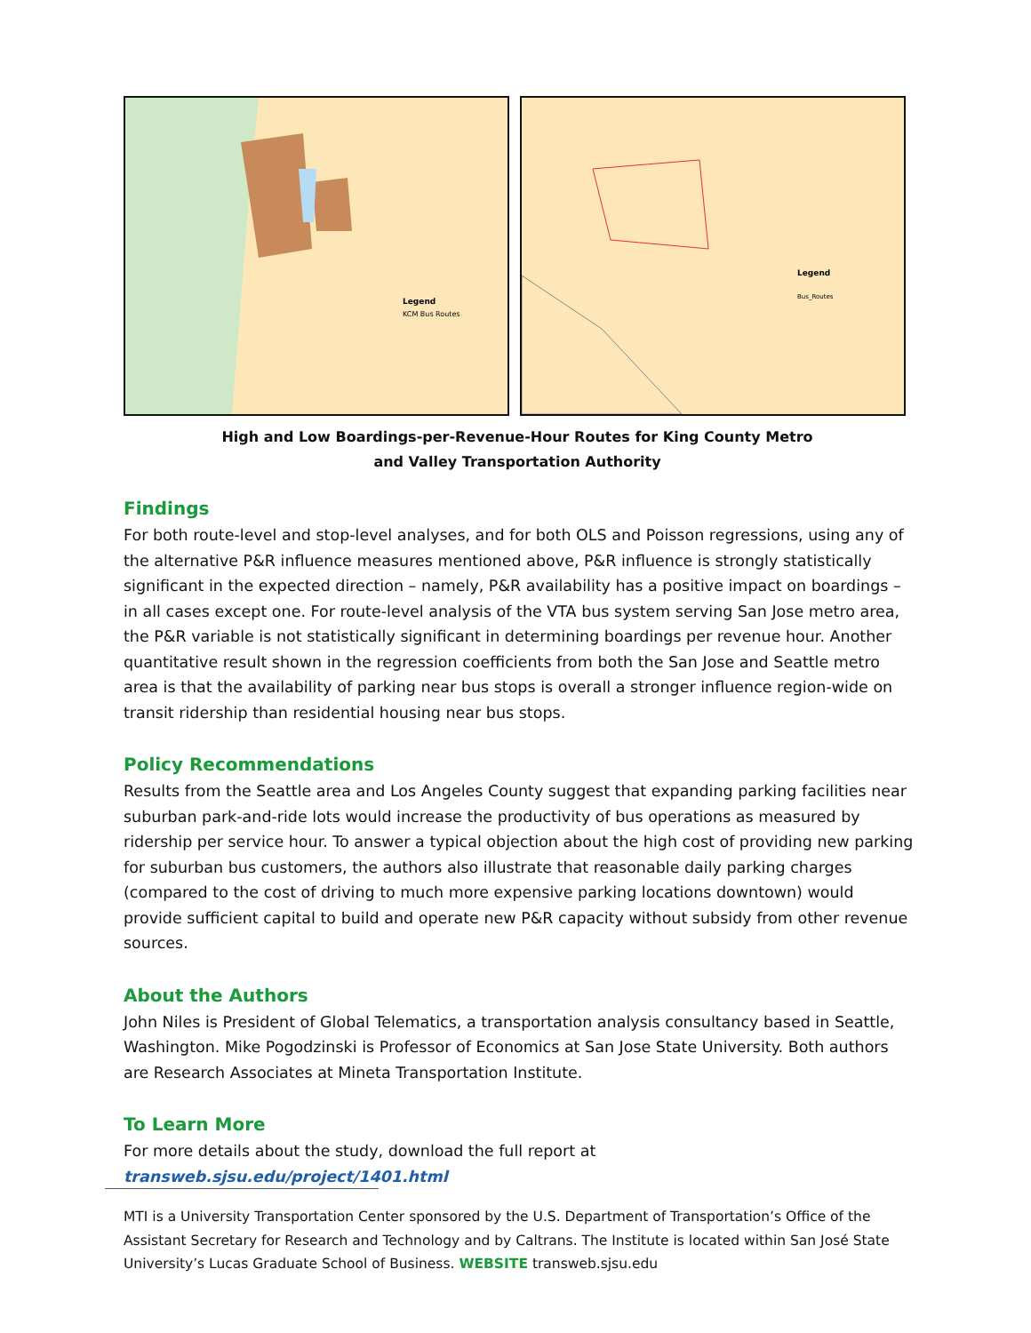Legend
KCM Bus Routes
Legend
Bus_Routes
High and Low Boardings-per-Revenue-Hour Routes for King County Metro
and Valley Transportation Authority
Findings
For both route-level and stop-level analyses, and for both OLS and Poisson regressions, using any of the alternative P&R influence measures mentioned above, P&R influence is strongly statistically significant in the expected direction – namely, P&R availability has a positive impact on boardings – in all cases except one. For route-level analysis of the VTA bus system serving San Jose metro area, the P&R variable is not statistically significant in determining boardings per revenue hour. Another quantitative result shown in the regression coefficients from both the San Jose and Seattle metro area is that the availability of parking near bus stops is overall a stronger influence region-wide on transit ridership than residential housing near bus stops.
Policy Recommendations
Results from the Seattle area and Los Angeles County suggest that expanding parking facilities near suburban park-and-ride lots would increase the productivity of bus operations as measured by ridership per service hour. To answer a typical objection about the high cost of providing new parking for suburban bus customers, the authors also illustrate that reasonable daily parking charges (compared to the cost of driving to much more expensive parking locations downtown) would provide sufficient capital to build and operate new P&R capacity without subsidy from other revenue sources.
About the Authors
John Niles is President of Global Telematics, a transportation analysis consultancy based in Seattle, Washington. Mike Pogodzinski is Professor of Economics at San Jose State University. Both authors are Research Associates at Mineta Transportation Institute.
To Learn More
For more details about the study, download the full report at transweb.sjsu.edu/project/1401.html
MTI is a University Transportation Center sponsored by the U.S. Department of Transportation’s Office of the Assistant Secretary for Research and Technology and by Caltrans. The Institute is located within San José State University’s Lucas Graduate School of Business. WEBSITE transweb.sjsu.edu